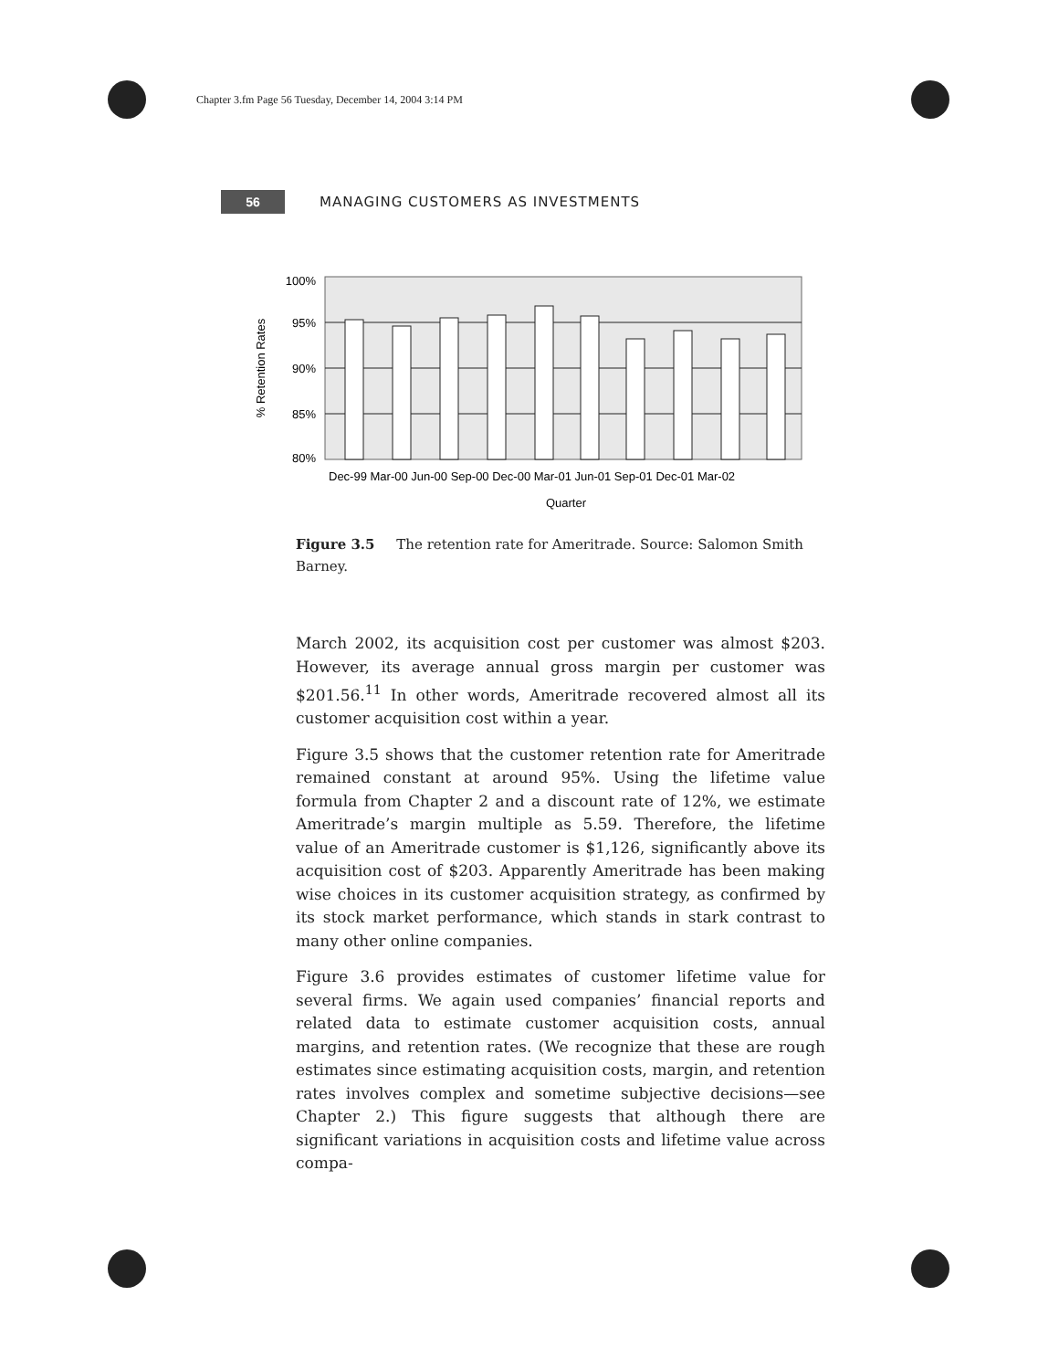Chapter 3.fm Page 56 Tuesday, December 14, 2004 3:14 PM
56
MANAGING CUSTOMERS AS INVESTMENTS
100%
95%
90%
85%
80%
Dec-99 Mar-00 Jun-00 Sep-00 Dec-00 Mar-01 Jun-01 Sep-01 Dec-01 Mar-02
Quarter
% Retention Rates
Figure 3.5 The retention rate for Ameritrade. Source: Salomon Smith Barney.
March 2002, its acquisition cost per customer was almost $203. However, its average annual gross margin per customer was $201.56.<sup>11</sup> In other words, Ameritrade recovered almost all its customer acquisition cost within a year.
Figure 3.5 shows that the customer retention rate for Ameritrade remained constant at around 95%. Using the lifetime value formula from Chapter 2 and a discount rate of 12%, we estimate Ameritrade’s margin multiple as 5.59. Therefore, the lifetime value of an Ameritrade customer is $1,126, significantly above its acquisition cost of $203. Apparently Ameritrade has been making wise choices in its customer acquisition strategy, as confirmed by its stock market performance, which stands in stark contrast to many other online companies.
Figure 3.6 provides estimates of customer lifetime value for several firms. We again used companies’ financial reports and related data to estimate customer acquisition costs, annual margins, and retention rates. (We recognize that these are rough estimates since estimating acquisition costs, margin, and retention rates involves complex and sometime subjective decisions—see Chapter 2.) This figure suggests that although there are significant variations in acquisition costs and lifetime value across compa-